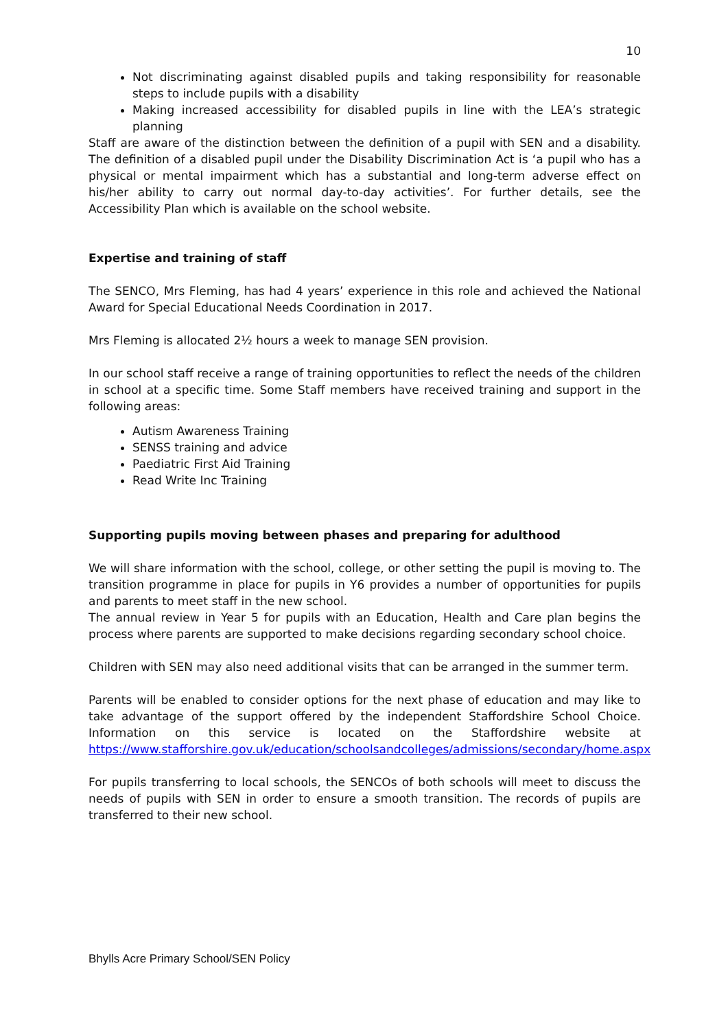10
Not discriminating against disabled pupils and taking responsibility for reasonable steps to include pupils with a disability
Making increased accessibility for disabled pupils in line with the LEA’s strategic planning
Staff are aware of the distinction between the definition of a pupil with SEN and a disability. The definition of a disabled pupil under the Disability Discrimination Act is ‘a pupil who has a physical or mental impairment which has a substantial and long-term adverse effect on his/her ability to carry out normal day-to-day activities’. For further details, see the Accessibility Plan which is available on the school website.
Expertise and training of staff
The SENCO, Mrs Fleming, has had 4 years’ experience in this role and achieved the National Award for Special Educational Needs Coordination in 2017.
Mrs Fleming is allocated 2½ hours a week to manage SEN provision.
In our school staff receive a range of training opportunities to reflect the needs of the children in school at a specific time. Some Staff members have received training and support in the following areas:
Autism Awareness Training
SENSS training and advice
Paediatric First Aid Training
Read Write Inc Training
Supporting pupils moving between phases and preparing for adulthood
We will share information with the school, college, or other setting the pupil is moving to. The transition programme in place for pupils in Y6 provides a number of opportunities for pupils and parents to meet staff in the new school.
The annual review in Year 5 for pupils with an Education, Health and Care plan begins the process where parents are supported to make decisions regarding secondary school choice.
Children with SEN may also need additional visits that can be arranged in the summer term.
Parents will be enabled to consider options for the next phase of education and may like to take advantage of the support offered by the independent Staffordshire School Choice. Information on this service is located on the Staffordshire website at https://www.stafforshire.gov.uk/education/schoolsandcolleges/admissions/secondary/home.aspx
For pupils transferring to local schools, the SENCOs of both schools will meet to discuss the needs of pupils with SEN in order to ensure a smooth transition. The records of pupils are transferred to their new school.
Bhylls Acre Primary School/SEN Policy